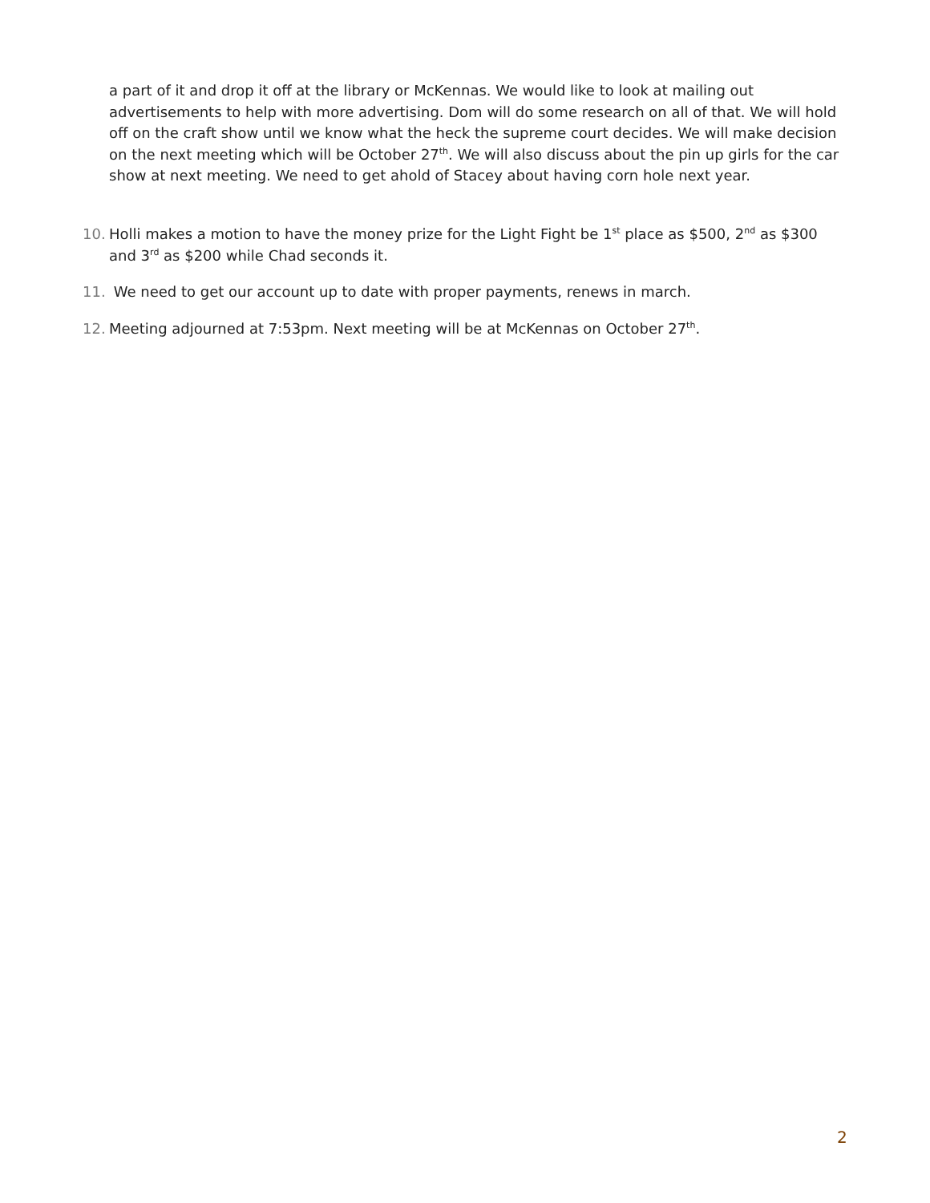a part of it and drop it off at the library or McKennas. We would like to look at mailing out advertisements to help with more advertising. Dom will do some research on all of that. We will hold off on the craft show until we know what the heck the supreme court decides. We will make decision on the next meeting which will be October 27<sup>th</sup>. We will also discuss about the pin up girls for the car show at next meeting. We need to get ahold of Stacey about having corn hole next year.
10. Holli makes a motion to have the money prize for the Light Fight be 1<sup>st</sup> place as $500, 2<sup>nd</sup> as $300 and 3<sup>rd</sup> as $200 while Chad seconds it.
11. We need to get our account up to date with proper payments, renews in march.
12. Meeting adjourned at 7:53pm. Next meeting will be at McKennas on October 27<sup>th</sup>.
2